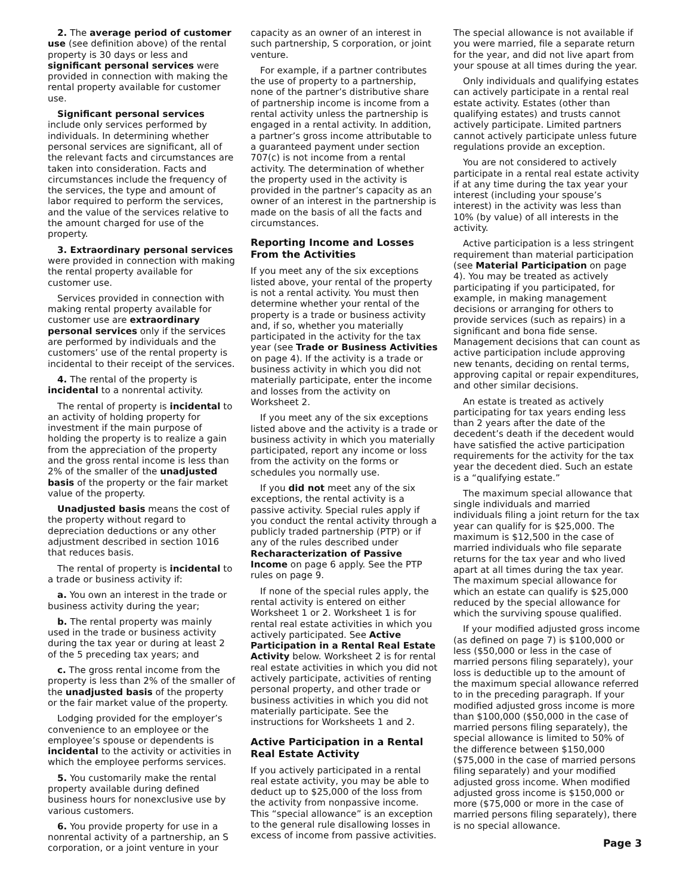2. The average period of customer use (see definition above) of the rental property is 30 days or less and significant personal services were provided in connection with making the rental property available for customer use.
Significant personal services include only services performed by individuals. In determining whether personal services are significant, all of the relevant facts and circumstances are taken into consideration. Facts and circumstances include the frequency of the services, the type and amount of labor required to perform the services, and the value of the services relative to the amount charged for use of the property.
3. Extraordinary personal services were provided in connection with making the rental property available for customer use.
Services provided in connection with making rental property available for customer use are extraordinary personal services only if the services are performed by individuals and the customers’ use of the rental property is incidental to their receipt of the services.
4. The rental of the property is incidental to a nonrental activity.
The rental of property is incidental to an activity of holding property for investment if the main purpose of holding the property is to realize a gain from the appreciation of the property and the gross rental income is less than 2% of the smaller of the unadjusted basis of the property or the fair market value of the property.
Unadjusted basis means the cost of the property without regard to depreciation deductions or any other adjustment described in section 1016 that reduces basis.
The rental of property is incidental to a trade or business activity if:
a. You own an interest in the trade or business activity during the year;
b. The rental property was mainly used in the trade or business activity during the tax year or during at least 2 of the 5 preceding tax years; and
c. The gross rental income from the property is less than 2% of the smaller of the unadjusted basis of the property or the fair market value of the property.
Lodging provided for the employer’s convenience to an employee or the employee’s spouse or dependents is incidental to the activity or activities in which the employee performs services.
5. You customarily make the rental property available during defined business hours for nonexclusive use by various customers.
6. You provide property for use in a nonrental activity of a partnership, an S corporation, or a joint venture in your
capacity as an owner of an interest in such partnership, S corporation, or joint venture.
For example, if a partner contributes the use of property to a partnership, none of the partner’s distributive share of partnership income is income from a rental activity unless the partnership is engaged in a rental activity. In addition, a partner’s gross income attributable to a guaranteed payment under section 707(c) is not income from a rental activity. The determination of whether the property used in the activity is provided in the partner’s capacity as an owner of an interest in the partnership is made on the basis of all the facts and circumstances.
Reporting Income and Losses From the Activities
If you meet any of the six exceptions listed above, your rental of the property is not a rental activity. You must then determine whether your rental of the property is a trade or business activity and, if so, whether you materially participated in the activity for the tax year (see Trade or Business Activities on page 4). If the activity is a trade or business activity in which you did not materially participate, enter the income and losses from the activity on Worksheet 2.
If you meet any of the six exceptions listed above and the activity is a trade or business activity in which you materially participated, report any income or loss from the activity on the forms or schedules you normally use.
If you did not meet any of the six exceptions, the rental activity is a passive activity. Special rules apply if you conduct the rental activity through a publicly traded partnership (PTP) or if any of the rules described under Recharacterization of Passive Income on page 6 apply. See the PTP rules on page 9.
If none of the special rules apply, the rental activity is entered on either Worksheet 1 or 2. Worksheet 1 is for rental real estate activities in which you actively participated. See Active Participation in a Rental Real Estate Activity below. Worksheet 2 is for rental real estate activities in which you did not actively participate, activities of renting personal property, and other trade or business activities in which you did not materially participate. See the instructions for Worksheets 1 and 2.
Active Participation in a Rental Real Estate Activity
If you actively participated in a rental real estate activity, you may be able to deduct up to $25,000 of the loss from the activity from nonpassive income. This “special allowance” is an exception to the general rule disallowing losses in excess of income from passive activities.
The special allowance is not available if you were married, file a separate return for the year, and did not live apart from your spouse at all times during the year.
Only individuals and qualifying estates can actively participate in a rental real estate activity. Estates (other than qualifying estates) and trusts cannot actively participate. Limited partners cannot actively participate unless future regulations provide an exception.
You are not considered to actively participate in a rental real estate activity if at any time during the tax year your interest (including your spouse’s interest) in the activity was less than 10% (by value) of all interests in the activity.
Active participation is a less stringent requirement than material participation (see Material Participation on page 4). You may be treated as actively participating if you participated, for example, in making management decisions or arranging for others to provide services (such as repairs) in a significant and bona fide sense. Management decisions that can count as active participation include approving new tenants, deciding on rental terms, approving capital or repair expenditures, and other similar decisions.
An estate is treated as actively participating for tax years ending less than 2 years after the date of the decedent’s death if the decedent would have satisfied the active participation requirements for the activity for the tax year the decedent died. Such an estate is a “qualifying estate.”
The maximum special allowance that single individuals and married individuals filing a joint return for the tax year can qualify for is $25,000. The maximum is $12,500 in the case of married individuals who file separate returns for the tax year and who lived apart at all times during the tax year. The maximum special allowance for which an estate can qualify is $25,000 reduced by the special allowance for which the surviving spouse qualified.
If your modified adjusted gross income (as defined on page 7) is $100,000 or less ($50,000 or less in the case of married persons filing separately), your loss is deductible up to the amount of the maximum special allowance referred to in the preceding paragraph. If your modified adjusted gross income is more than $100,000 ($50,000 in the case of married persons filing separately), the special allowance is limited to 50% of the difference between $150,000 ($75,000 in the case of married persons filing separately) and your modified adjusted gross income. When modified adjusted gross income is $150,000 or more ($75,000 or more in the case of married persons filing separately), there is no special allowance.
Page 3